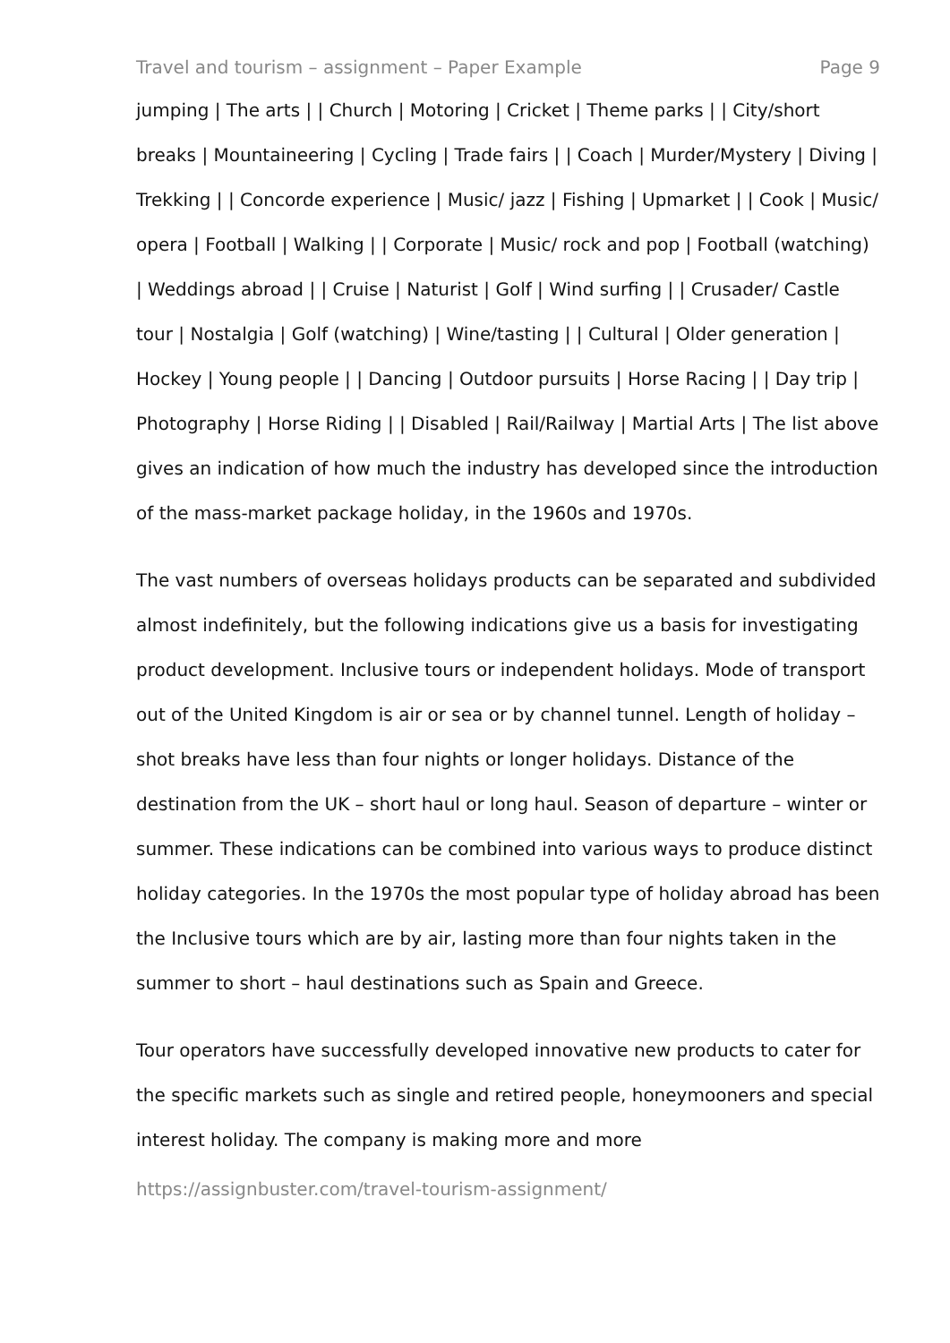Travel and tourism – assignment – Paper Example Page 9
jumping | The arts | | Church | Motoring | Cricket | Theme parks | | City/short breaks | Mountaineering | Cycling | Trade fairs | | Coach | Murder/Mystery | Diving | Trekking | | Concorde experience | Music/ jazz | Fishing | Upmarket | | Cook | Music/ opera | Football | Walking | | Corporate | Music/ rock and pop | Football (watching) | Weddings abroad | | Cruise | Naturist | Golf | Wind surfing | | Crusader/ Castle tour | Nostalgia | Golf (watching) | Wine/tasting | | Cultural | Older generation | Hockey | Young people | | Dancing | Outdoor pursuits | Horse Racing | | Day trip | Photography | Horse Riding | | Disabled | Rail/Railway | Martial Arts | The list above gives an indication of how much the industry has developed since the introduction of the mass-market package holiday, in the 1960s and 1970s.
The vast numbers of overseas holidays products can be separated and subdivided almost indefinitely, but the following indications give us a basis for investigating product development. Inclusive tours or independent holidays. Mode of transport out of the United Kingdom is air or sea or by channel tunnel. Length of holiday – shot breaks have less than four nights or longer holidays. Distance of the destination from the UK – short haul or long haul. Season of departure – winter or summer. These indications can be combined into various ways to produce distinct holiday categories. In the 1970s the most popular type of holiday abroad has been the Inclusive tours which are by air, lasting more than four nights taken in the summer to short – haul destinations such as Spain and Greece.
Tour operators have successfully developed innovative new products to cater for the specific markets such as single and retired people, honeymooners and special interest holiday. The company is making more and more
https://assignbuster.com/travel-tourism-assignment/